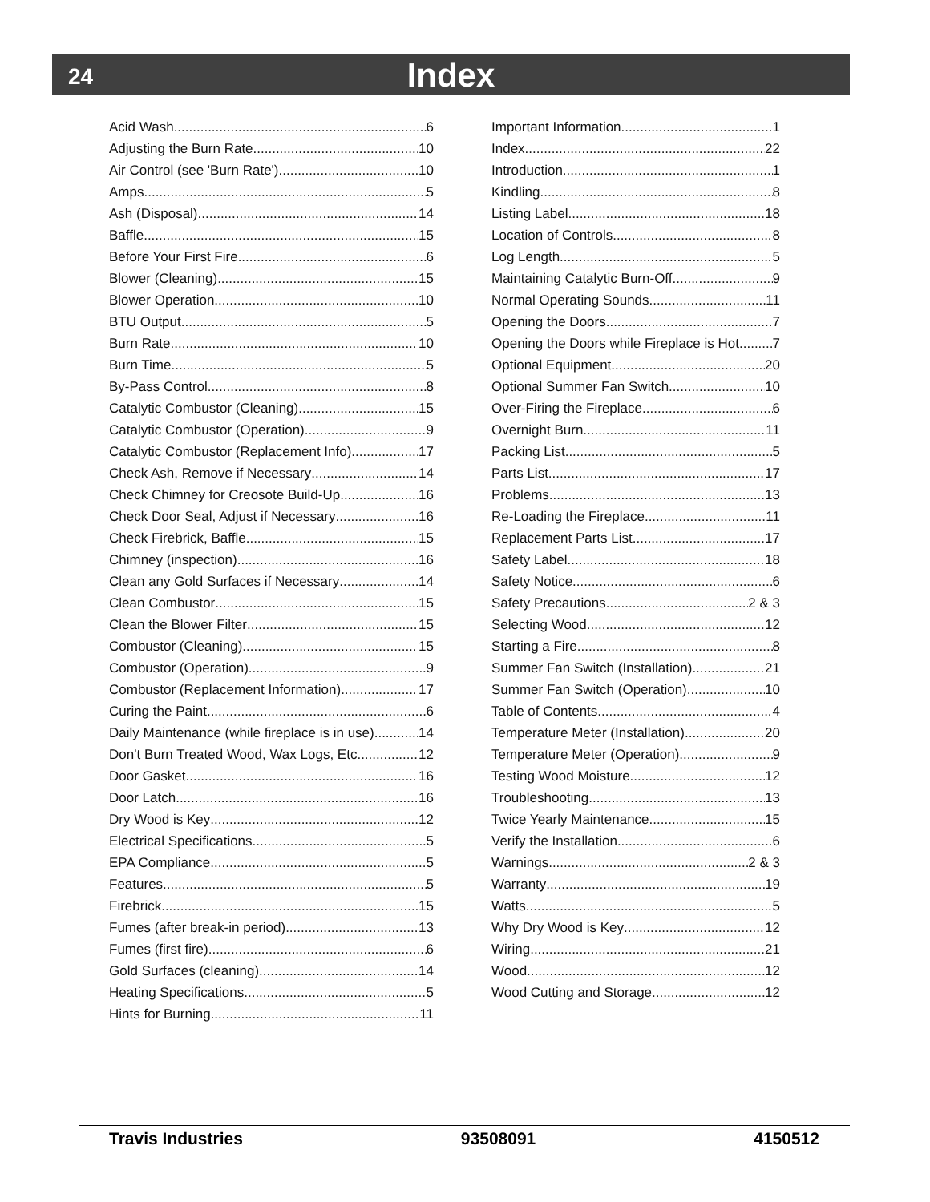24
Index
Acid Wash 6
Adjusting the Burn Rate 10
Air Control (see 'Burn Rate') 10
Amps 5
Ash (Disposal) 14
Baffle 15
Before Your First Fire 6
Blower (Cleaning) 15
Blower Operation 10
BTU Output 5
Burn Rate 10
Burn Time 5
By-Pass Control 8
Catalytic Combustor (Cleaning) 15
Catalytic Combustor (Operation) 9
Catalytic Combustor (Replacement Info) 17
Check Ash, Remove if Necessary 14
Check Chimney for Creosote Build-Up 16
Check Door Seal, Adjust if Necessary 16
Check Firebrick, Baffle 15
Chimney (inspection) 16
Clean any Gold Surfaces if Necessary 14
Clean Combustor 15
Clean the Blower Filter 15
Combustor (Cleaning) 15
Combustor (Operation) 9
Combustor (Replacement Information) 17
Curing the Paint 6
Daily Maintenance (while fireplace is in use) 14
Don't Burn Treated Wood, Wax Logs, Etc. 12
Door Gasket 16
Door Latch 16
Dry Wood is Key 12
Electrical Specifications 5
EPA Compliance 5
Features 5
Firebrick 15
Fumes (after break-in period) 13
Fumes (first fire) 6
Gold Surfaces (cleaning) 14
Heating Specifications 5
Hints for Burning 11
Important Information 1
Index 22
Introduction 1
Kindling 8
Listing Label 18
Location of Controls 8
Log Length 5
Maintaining Catalytic Burn-Off 9
Normal Operating Sounds 11
Opening the Doors 7
Opening the Doors while Fireplace is Hot 7
Optional Equipment 20
Optional Summer Fan Switch 10
Over-Firing the Fireplace 6
Overnight Burn 11
Packing List 5
Parts List 17
Problems 13
Re-Loading the Fireplace 11
Replacement Parts List 17
Safety Label 18
Safety Notice 6
Safety Precautions 2 & 3
Selecting Wood 12
Starting a Fire 8
Summer Fan Switch (Installation) 21
Summer Fan Switch (Operation) 10
Table of Contents 4
Temperature Meter (Installation) 20
Temperature Meter (Operation) 9
Testing Wood Moisture 12
Troubleshooting 13
Twice Yearly Maintenance 15
Verify the Installation 6
Warnings 2 & 3
Warranty 19
Watts 5
Why Dry Wood is Key 12
Wiring 21
Wood 12
Wood Cutting and Storage 12
Travis Industries 93508091 4150512